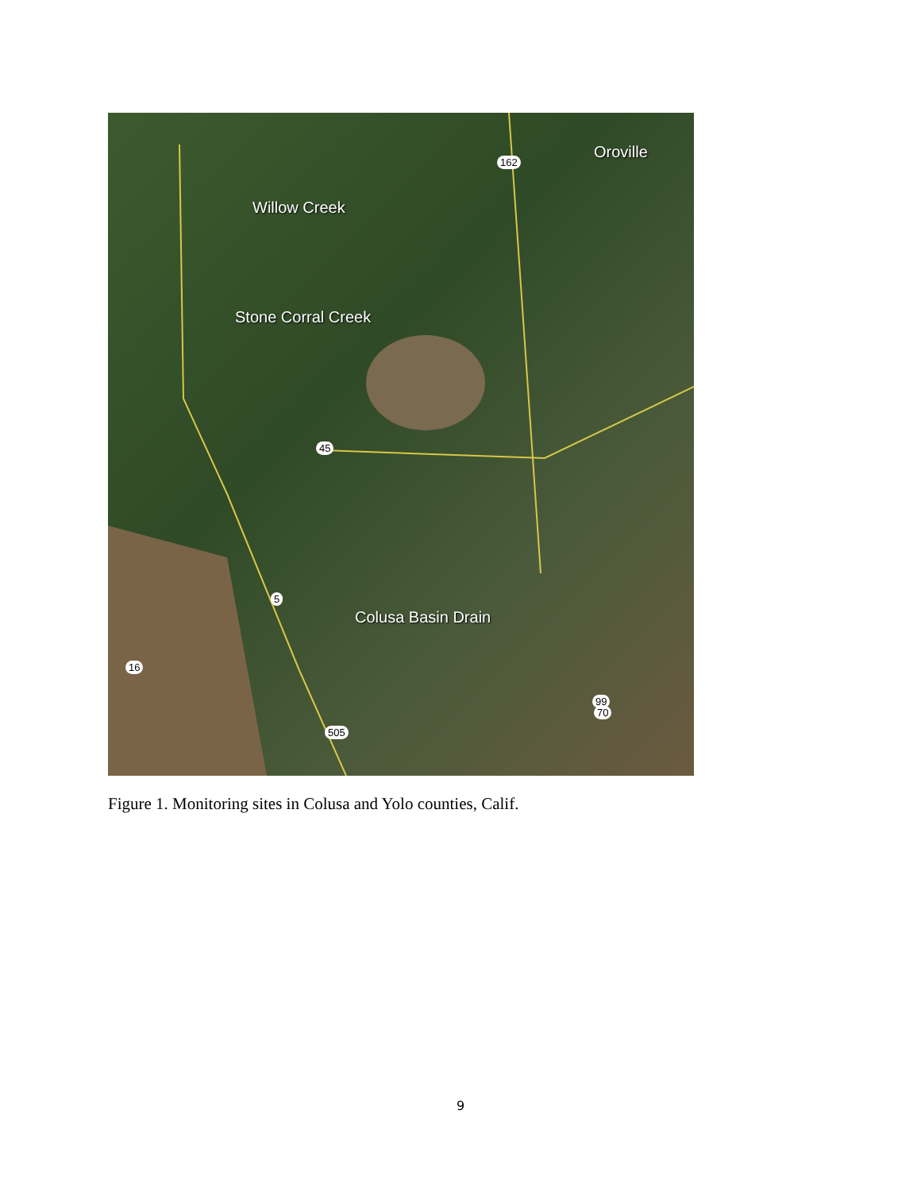Oroville
Willow Creek
Stone Corral Creek
Colusa Basin Drain
162
45
5
16
99
70
505
Figure 1. Monitoring sites in Colusa and Yolo counties, Calif.
9